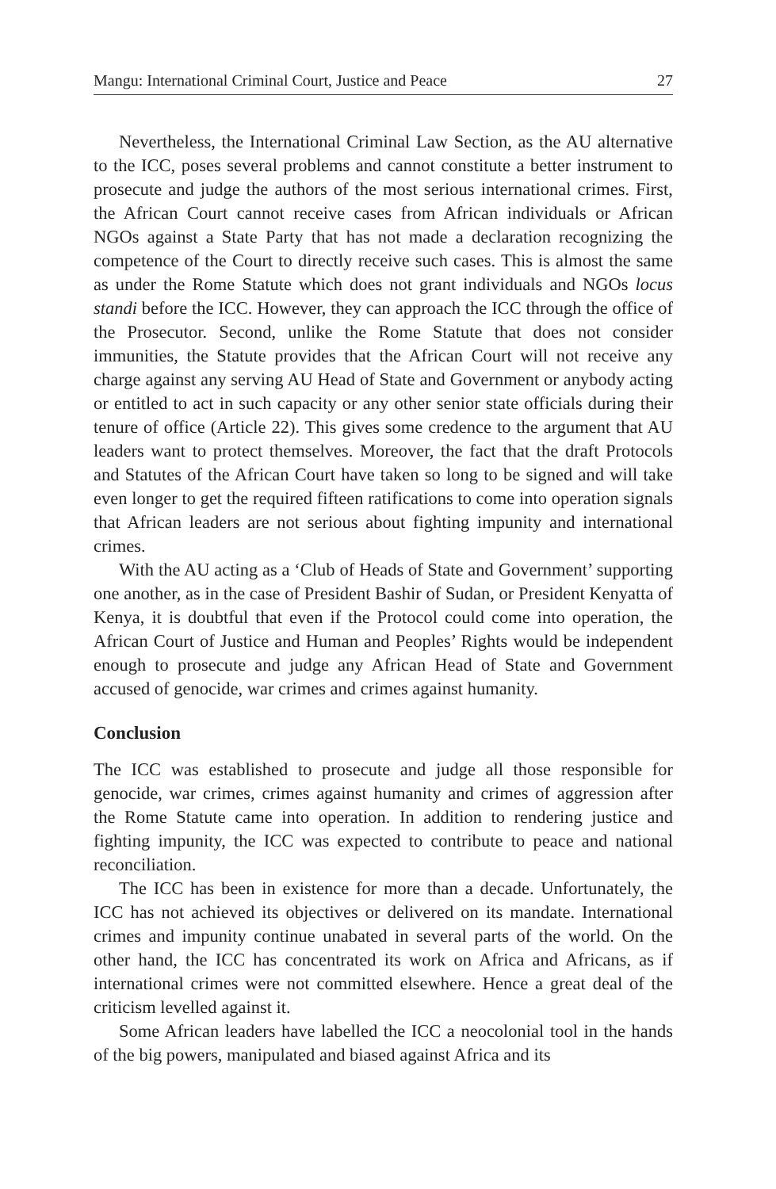Mangu: International Criminal Court, Justice and Peace 27
Nevertheless, the International Criminal Law Section, as the AU alternative to the ICC, poses several problems and cannot constitute a better instrument to prosecute and judge the authors of the most serious international crimes. First, the African Court cannot receive cases from African individuals or African NGOs against a State Party that has not made a declaration recognizing the competence of the Court to directly receive such cases. This is almost the same as under the Rome Statute which does not grant individuals and NGOs locus standi before the ICC. However, they can approach the ICC through the office of the Prosecutor. Second, unlike the Rome Statute that does not consider immunities, the Statute provides that the African Court will not receive any charge against any serving AU Head of State and Government or anybody acting or entitled to act in such capacity or any other senior state officials during their tenure of office (Article 22). This gives some credence to the argument that AU leaders want to protect themselves. Moreover, the fact that the draft Protocols and Statutes of the African Court have taken so long to be signed and will take even longer to get the required fifteen ratifications to come into operation signals that African leaders are not serious about fighting impunity and international crimes.
With the AU acting as a ‘Club of Heads of State and Government’ supporting one another, as in the case of President Bashir of Sudan, or President Kenyatta of Kenya, it is doubtful that even if the Protocol could come into operation, the African Court of Justice and Human and Peoples’ Rights would be independent enough to prosecute and judge any African Head of State and Government accused of genocide, war crimes and crimes against humanity.
Conclusion
The ICC was established to prosecute and judge all those responsible for genocide, war crimes, crimes against humanity and crimes of aggression after the Rome Statute came into operation. In addition to rendering justice and fighting impunity, the ICC was expected to contribute to peace and national reconciliation.
The ICC has been in existence for more than a decade. Unfortunately, the ICC has not achieved its objectives or delivered on its mandate. International crimes and impunity continue unabated in several parts of the world. On the other hand, the ICC has concentrated its work on Africa and Africans, as if international crimes were not committed elsewhere. Hence a great deal of the criticism levelled against it.
Some African leaders have labelled the ICC a neocolonial tool in the hands of the big powers, manipulated and biased against Africa and its